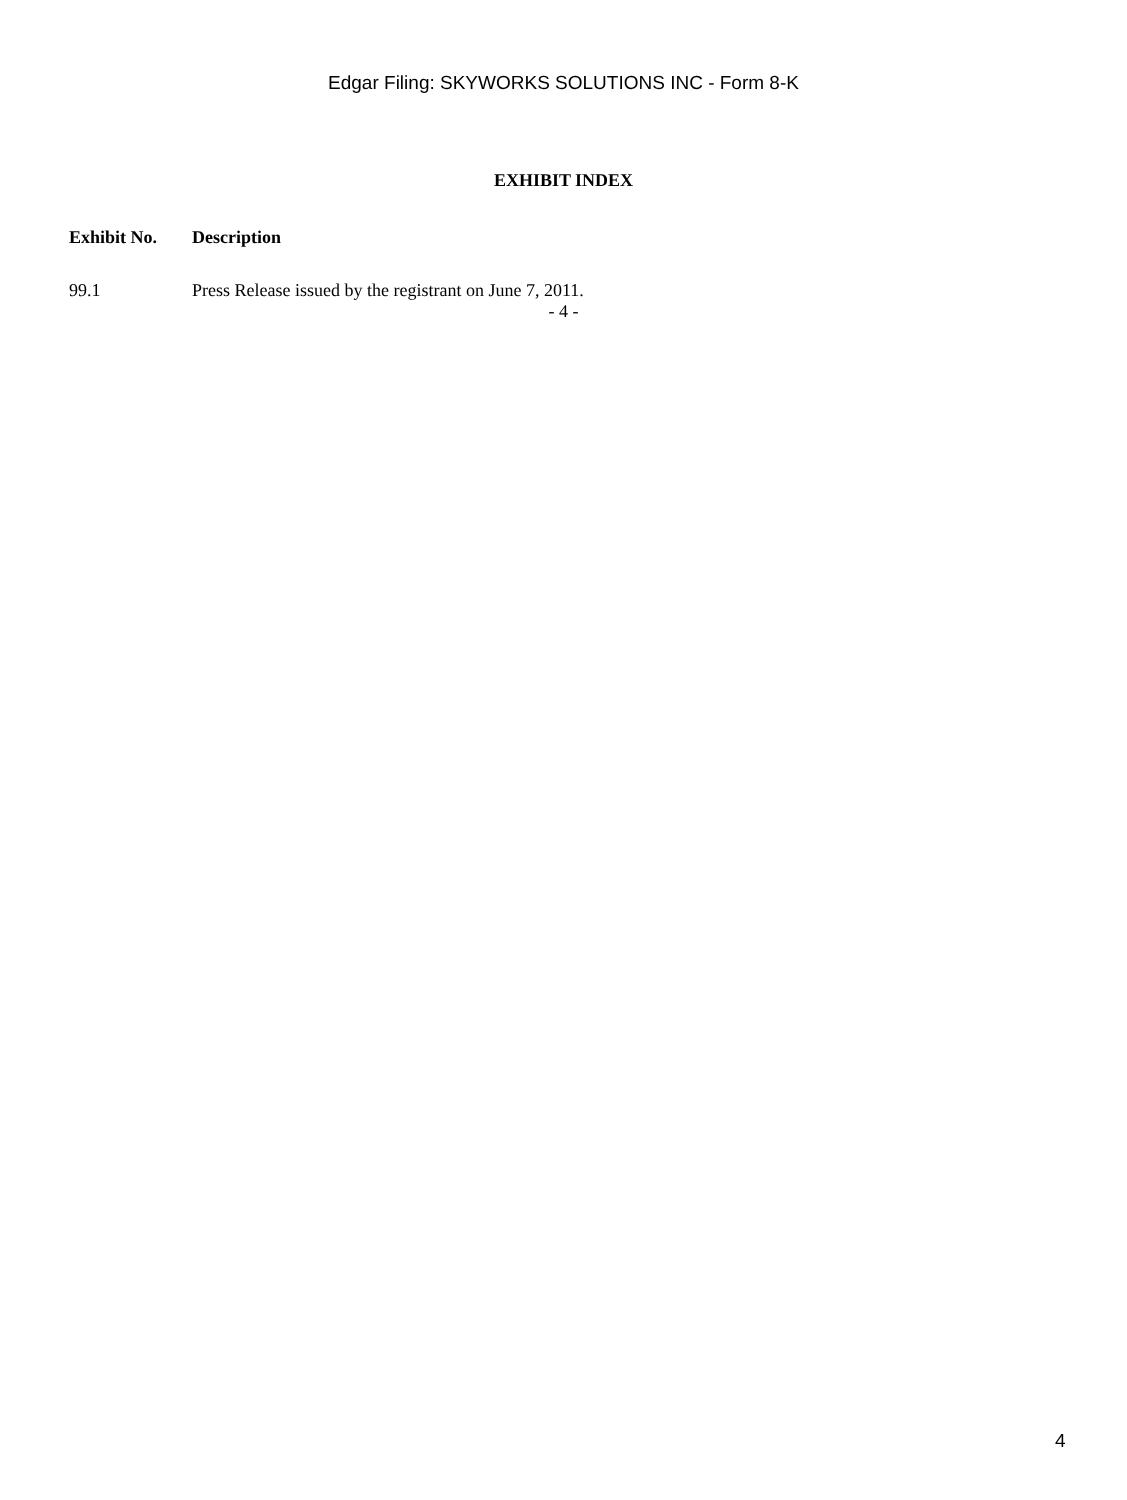Edgar Filing: SKYWORKS SOLUTIONS INC - Form 8-K
EXHIBIT INDEX
| Exhibit No. | Description |
| --- | --- |
| 99.1 | Press Release issued by the registrant on June 7, 2011. |
- 4 -
4